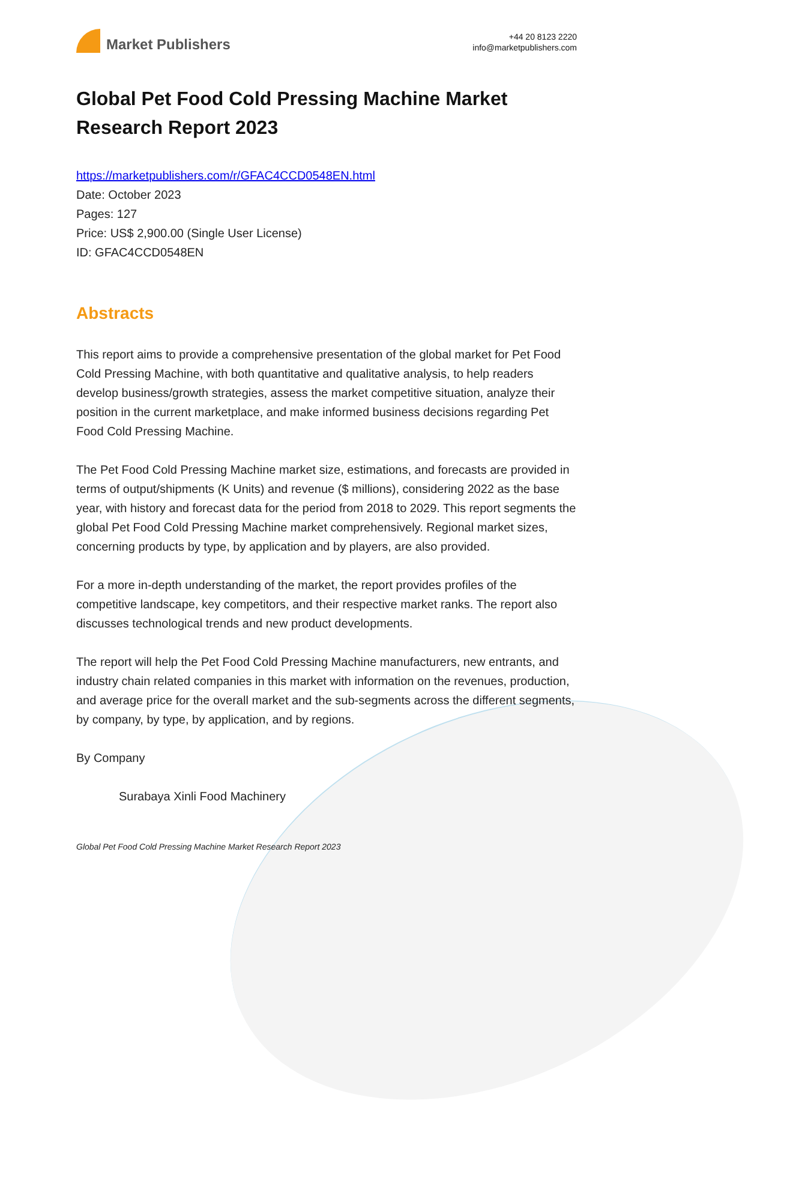Market Publishers
+44 20 8123 2220
info@marketpublishers.com
Global Pet Food Cold Pressing Machine Market Research Report 2023
https://marketpublishers.com/r/GFAC4CCD0548EN.html
Date: October 2023
Pages: 127
Price: US$ 2,900.00 (Single User License)
ID: GFAC4CCD0548EN
Abstracts
This report aims to provide a comprehensive presentation of the global market for Pet Food Cold Pressing Machine, with both quantitative and qualitative analysis, to help readers develop business/growth strategies, assess the market competitive situation, analyze their position in the current marketplace, and make informed business decisions regarding Pet Food Cold Pressing Machine.
The Pet Food Cold Pressing Machine market size, estimations, and forecasts are provided in terms of output/shipments (K Units) and revenue ($ millions), considering 2022 as the base year, with history and forecast data for the period from 2018 to 2029. This report segments the global Pet Food Cold Pressing Machine market comprehensively. Regional market sizes, concerning products by type, by application and by players, are also provided.
For a more in-depth understanding of the market, the report provides profiles of the competitive landscape, key competitors, and their respective market ranks. The report also discusses technological trends and new product developments.
The report will help the Pet Food Cold Pressing Machine manufacturers, new entrants, and industry chain related companies in this market with information on the revenues, production, and average price for the overall market and the sub-segments across the different segments, by company, by type, by application, and by regions.
By Company
Surabaya Xinli Food Machinery
Global Pet Food Cold Pressing Machine Market Research Report 2023